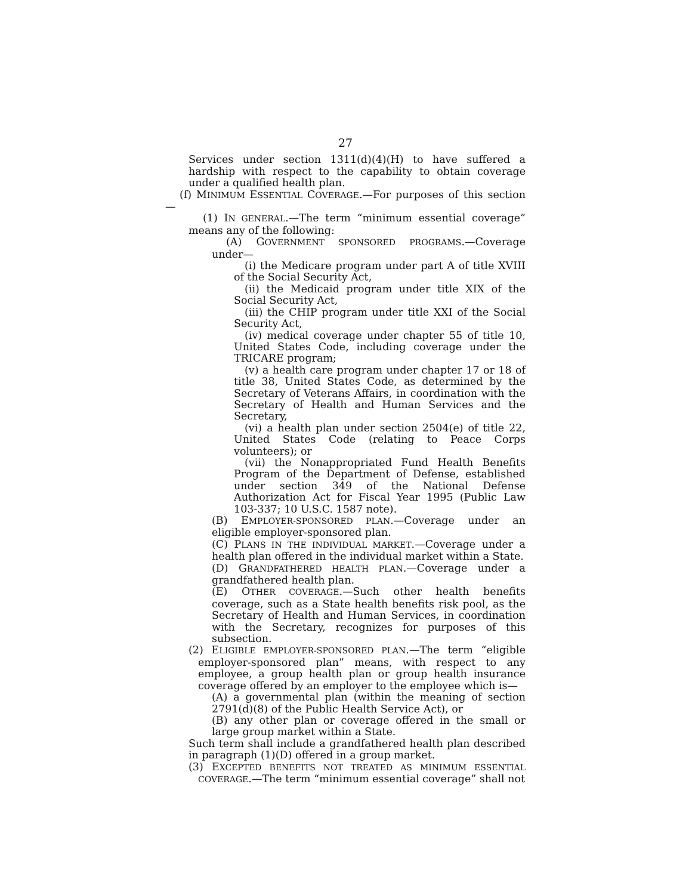27
Services under section 1311(d)(4)(H) to have suffered a hardship with respect to the capability to obtain coverage under a qualified health plan.
(f) MINIMUM ESSENTIAL COVERAGE.—For purposes of this section—
(1) IN GENERAL.—The term “minimum essential coverage” means any of the following:
(A) GOVERNMENT SPONSORED PROGRAMS.—Coverage under—
(i) the Medicare program under part A of title XVIII of the Social Security Act,
(ii) the Medicaid program under title XIX of the Social Security Act,
(iii) the CHIP program under title XXI of the Social Security Act,
(iv) medical coverage under chapter 55 of title 10, United States Code, including coverage under the TRICARE program;
(v) a health care program under chapter 17 or 18 of title 38, United States Code, as determined by the Secretary of Veterans Affairs, in coordination with the Secretary of Health and Human Services and the Secretary,
(vi) a health plan under section 2504(e) of title 22, United States Code (relating to Peace Corps volunteers); or
(vii) the Nonappropriated Fund Health Benefits Program of the Department of Defense, established under section 349 of the National Defense Authorization Act for Fiscal Year 1995 (Public Law 103-337; 10 U.S.C. 1587 note).
(B) EMPLOYER-SPONSORED PLAN.—Coverage under an eligible employer-sponsored plan.
(C) PLANS IN THE INDIVIDUAL MARKET.—Coverage under a health plan offered in the individual market within a State.
(D) GRANDFATHERED HEALTH PLAN.—Coverage under a grandfathered health plan.
(E) OTHER COVERAGE.—Such other health benefits coverage, such as a State health benefits risk pool, as the Secretary of Health and Human Services, in coordination with the Secretary, recognizes for purposes of this subsection.
(2) ELIGIBLE EMPLOYER-SPONSORED PLAN.—The term “eligible employer-sponsored plan” means, with respect to any employee, a group health plan or group health insurance coverage offered by an employer to the employee which is—
(A) a governmental plan (within the meaning of section 2791(d)(8) of the Public Health Service Act), or
(B) any other plan or coverage offered in the small or large group market within a State.
Such term shall include a grandfathered health plan described in paragraph (1)(D) offered in a group market.
(3) EXCEPTED BENEFITS NOT TREATED AS MINIMUM ESSENTIAL COVERAGE.—The term “minimum essential coverage” shall not